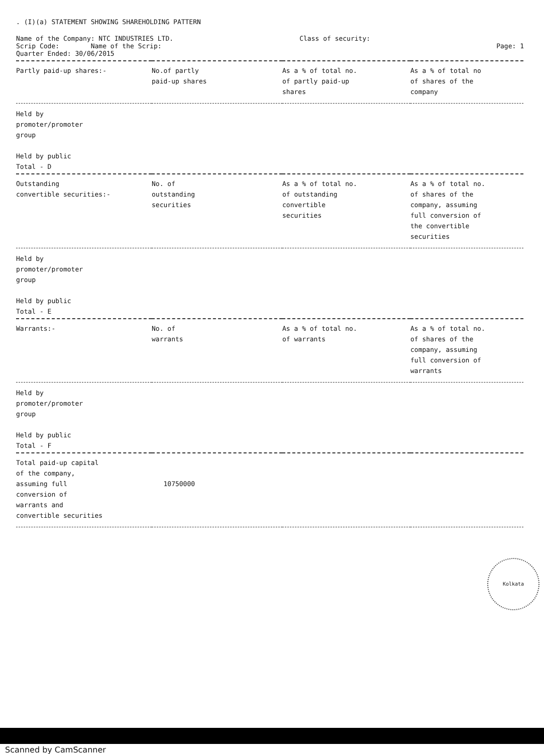. (I)(a) STATEMENT SHOWING SHAREHOLDING PATTERN
Name of the Company: NTC INDUSTRIES LTD.
Scrip Code: Name of the Scrip:
Quarter Ended: 30/06/2015
Class of security:
Page: 1
| Partly paid-up shares:- | No.of partly paid-up shares | As a % of total no. of partly paid-up shares | As a % of total no of shares of the company |
| --- | --- | --- | --- |
| Held by promoter/promoter group Held by public Total - D | | | |
| Outstanding convertible securities:- | No. of outstanding securities | As a % of total no. of outstanding convertible securities | As a % of total no. of shares of the company, assuming full conversion of the convertible securities |
| Held by promoter/promoter group Held by public Total - E | | | |
| Warrants:- | No. of warrants | As a % of total no. of warrants | As a % of total no. of shares of the company, assuming full conversion of warrants |
| Held by promoter/promoter group Held by public Total - F | | | |
| Total paid-up capital of the company, assuming full conversion of warrants and convertible securities | 10750000 | | |
Kolkata
Scanned by CamScanner